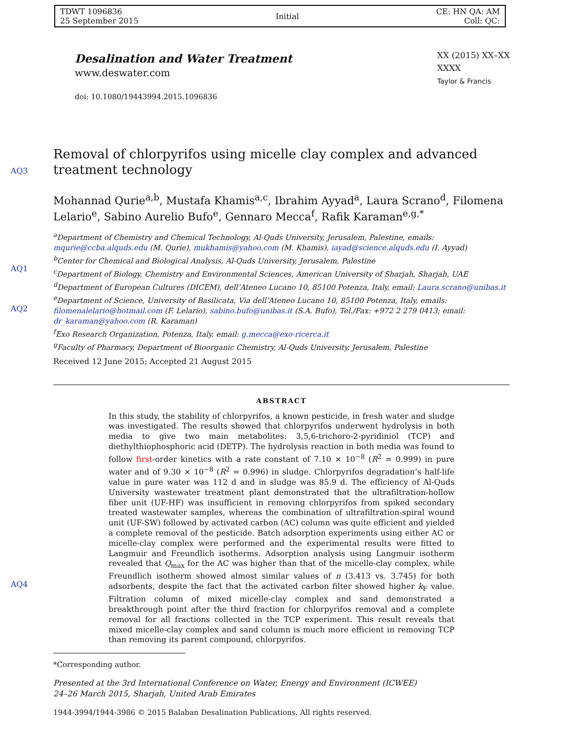TDWT 1096836
25 September 2015
Initial
CE: HN QA: AM
Coll: QC:
AQ3
AQ1
AQ2
AQ4
Desalination and Water Treatment
www.deswater.com
doi: 10.1080/19443994.2015.1096836
XX (2015) XX–XX
XXXX
Taylor & Francis
Removal of chlorpyrifos using micelle clay complex and advanced treatment technology
Mohannad Qurie<sup>a,b</sup>, Mustafa Khamis<sup>a,c</sup>, Ibrahim Ayyad<sup>a</sup>, Laura Scrano<sup>d</sup>, Filomena Lelario<sup>e</sup>, Sabino Aurelio Bufo<sup>e</sup>, Gennaro Mecca<sup>f</sup>, Rafik Karaman<sup>e,g,*</sup>
<sup>a</sup> Department of Chemistry and Chemical Technology, Al-Quds University, Jerusalem, Palestine, emails: mqurie@ccba.alquds.edu (M. Qurie), mukhamis@yahoo.com (M. Khamis), iayad@science.alquds.edu (I. Ayyad)
<sup>b</sup> Center for Chemical and Biological Analysis, Al-Quds University, Jerusalem, Palestine
<sup>c</sup> Department of Biology, Chemistry and Environmental Sciences, American University of Sharjah, Sharjah, UAE
<sup>d</sup> Department of European Cultures (DICEM), dell’Ateneo Lucano 10, 85100 Potenza, Italy, email: Laura.scrano@unibas.it
<sup>e</sup> Department of Science, University of Basilicata, Via dell’Ateneo Lucano 10, 85100 Potenza, Italy, emails: filomenalelario@hotmail.com (F. Lelario), sabino.bufo@unibas.it (S.A. Bufo), Tel./Fax: +972 2 279 0413; email: dr_karaman@yahoo.com (R. Karaman)
<sup>f</sup> Exo Research Organization, Potenza, Italy, email: g.mecca@exo-ricerca.it
<sup>g</sup> Faculty of Pharmacy, Department of Bioorganic Chemistry, Al-Quds University, Jerusalem, Palestine
Received 12 June 2015; Accepted 21 August 2015
ABSTRACT
In this study, the stability of chlorpyrifos, a known pesticide, in fresh water and sludge was investigated. The results showed that chlorpyrifos underwent hydrolysis in both media to give two main metabolites: 3,5,6-trichoro-2-pyridiniol (TCP) and diethylthiophosphoric acid (DETP). The hydrolysis reaction in both media was found to follow first-order kinetics with a rate constant of 7.10 × 10<sup>−8</sup> (R<sup>2</sup> = 0.999) in pure water and of 9.30 × 10<sup>−8</sup> (R<sup>2</sup> = 0.996) in sludge. Chlorpyrifos degradation’s half-life value in pure water was 112 d and in sludge was 85.9 d. The efficiency of Al-Quds University wastewater treatment plant demonstrated that the ultrafiltration-hollow fiber unit (UF-HF) was insufficient in removing chlorpyrifos from spiked secondary treated wastewater samples, whereas the combination of ultrafiltration-spiral wound unit (UF-SW) followed by activated carbon (AC) column was quite efficient and yielded a complete removal of the pesticide. Batch adsorption experiments using either AC or micelle-clay complex were performed and the experimental results were fitted to Langmuir and Freundlich isotherms. Adsorption analysis using Langmuir isotherm revealed that Q<sub>max</sub> for the AC was higher than that of the micelle-clay complex, while Freundlich isotherm showed almost similar values of n (3.413 vs. 3.745) for both adsorbents, despite the fact that the activated carbon filter showed higher k<sub>F</sub> value. Filtration column of mixed micelle-clay complex and sand demonstrated a breakthrough point after the third fraction for chlorpyrifos removal and a complete removal for all fractions collected in the TCP experiment. This result reveals that mixed micelle-clay complex and sand column is much more efficient in removing TCP than removing its parent compound, chlorpyrifos.
*Corresponding author.
Presented at the 3rd International Conference on Water, Energy and Environment (ICWEE)
24–26 March 2015, Sharjah, United Arab Emirates
1944-3994/1944-3986 © 2015 Balaban Desalination Publications. All rights reserved.